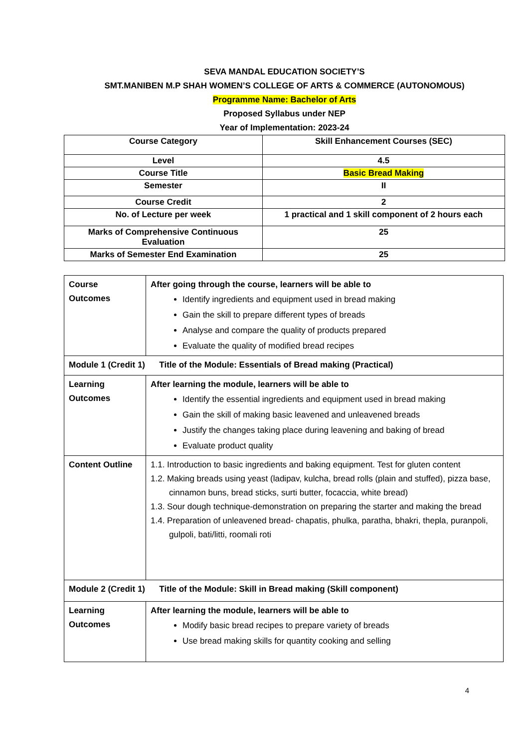SEVA MANDAL EDUCATION SOCIETY’S
SMT.MANIBEN M.P SHAH WOMEN’S COLLEGE OF ARTS & COMMERCE (AUTONOMOUS)
Programme Name: Bachelor of Arts
Proposed Syllabus under NEP
Year of Implementation: 2023-24
| Course Category | Skill Enhancement Courses (SEC) |
| Level | 4.5 |
| Course Title | Basic Bread Making |
| Semester | II |
| Course Credit | 2 |
| No. of Lecture per week | 1 practical and 1 skill component of 2 hours each |
| Marks of Comprehensive Continuous Evaluation | 25 |
| Marks of Semester End Examination | 25 |
| Course Outcomes | After going through the course, learners will be able to Identify ingredients and equipment used in bread making Gain the skill to prepare different types of breads Analyse and compare the quality of products prepared Evaluate the quality of modified bread recipes |
| Module 1 (Credit 1) Title of the Module: Essentials of Bread making (Practical) | |
| Learning Outcomes | After learning the module, learners will be able to Identify the essential ingredients and equipment used in bread making Gain the skill of making basic leavened and unleavened breads Justify the changes taking place during leavening and baking of bread Evaluate product quality |
| Content Outline | 1.1. Introduction to basic ingredients and baking equipment. Test for gluten content 1.2. Making breads using yeast (ladipav, kulcha, bread rolls (plain and stuffed), pizza base, cinnamon buns, bread sticks, surti butter, focaccia, white bread) 1.3. Sour dough technique-demonstration on preparing the starter and making the bread 1.4. Preparation of unleavened bread- chapatis, phulka, paratha, bhakri, thepla, puranpoli, gulpoli, bati/litti, roomali roti |
| Module 2 (Credit 1) Title of the Module: Skill in Bread making (Skill component) | |
| Learning Outcomes | After learning the module, learners will be able to Modify basic bread recipes to prepare variety of breads Use bread making skills for quantity cooking and selling |
4